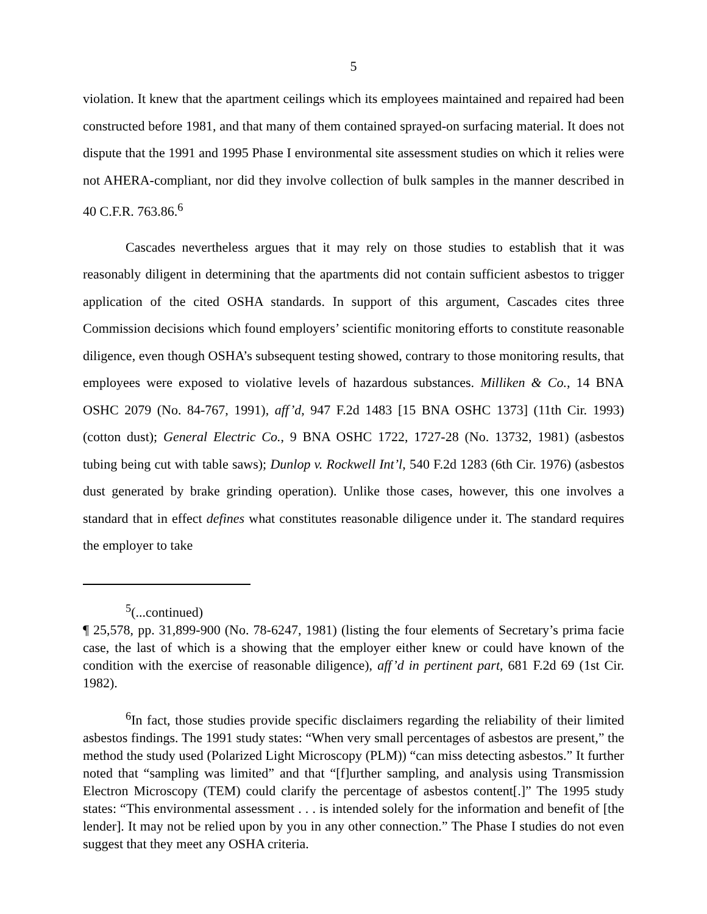5
violation. It knew that the apartment ceilings which its employees maintained and repaired had been constructed before 1981, and that many of them contained sprayed-on surfacing material. It does not dispute that the 1991 and 1995 Phase I environmental site assessment studies on which it relies were not AHERA-compliant, nor did they involve collection of bulk samples in the manner described in 40 C.F.R. 763.86.<sup>6</sup>
Cascades nevertheless argues that it may rely on those studies to establish that it was reasonably diligent in determining that the apartments did not contain sufficient asbestos to trigger application of the cited OSHA standards. In support of this argument, Cascades cites three Commission decisions which found employers’ scientific monitoring efforts to constitute reasonable diligence, even though OSHA’s subsequent testing showed, contrary to those monitoring results, that employees were exposed to violative levels of hazardous substances. Milliken & Co., 14 BNA OSHC 2079 (No. 84-767, 1991), aff’d, 947 F.2d 1483 [15 BNA OSHC 1373] (11th Cir. 1993) (cotton dust); General Electric Co., 9 BNA OSHC 1722, 1727-28 (No. 13732, 1981) (asbestos tubing being cut with table saws); Dunlop v. Rockwell Int’l, 540 F.2d 1283 (6th Cir. 1976) (asbestos dust generated by brake grinding operation). Unlike those cases, however, this one involves a standard that in effect defines what constitutes reasonable diligence under it. The standard requires the employer to take
<sup>5</sup> (...continued)
¶ 25,578, pp. 31,899-900 (No. 78-6247, 1981) (listing the four elements of Secretary’s prima facie case, the last of which is a showing that the employer either knew or could have known of the condition with the exercise of reasonable diligence), aff’d in pertinent part, 681 F.2d 69 (1st Cir. 1982).
<sup>6</sup> In fact, those studies provide specific disclaimers regarding the reliability of their limited asbestos findings. The 1991 study states: “When very small percentages of asbestos are present,” the method the study used (Polarized Light Microscopy (PLM)) “can miss detecting asbestos.” It further noted that “sampling was limited” and that “[f]urther sampling, and analysis using Transmission Electron Microscopy (TEM) could clarify the percentage of asbestos content[.]” The 1995 study states: “This environmental assessment . . . is intended solely for the information and benefit of [the lender]. It may not be relied upon by you in any other connection.” The Phase I studies do not even suggest that they meet any OSHA criteria.